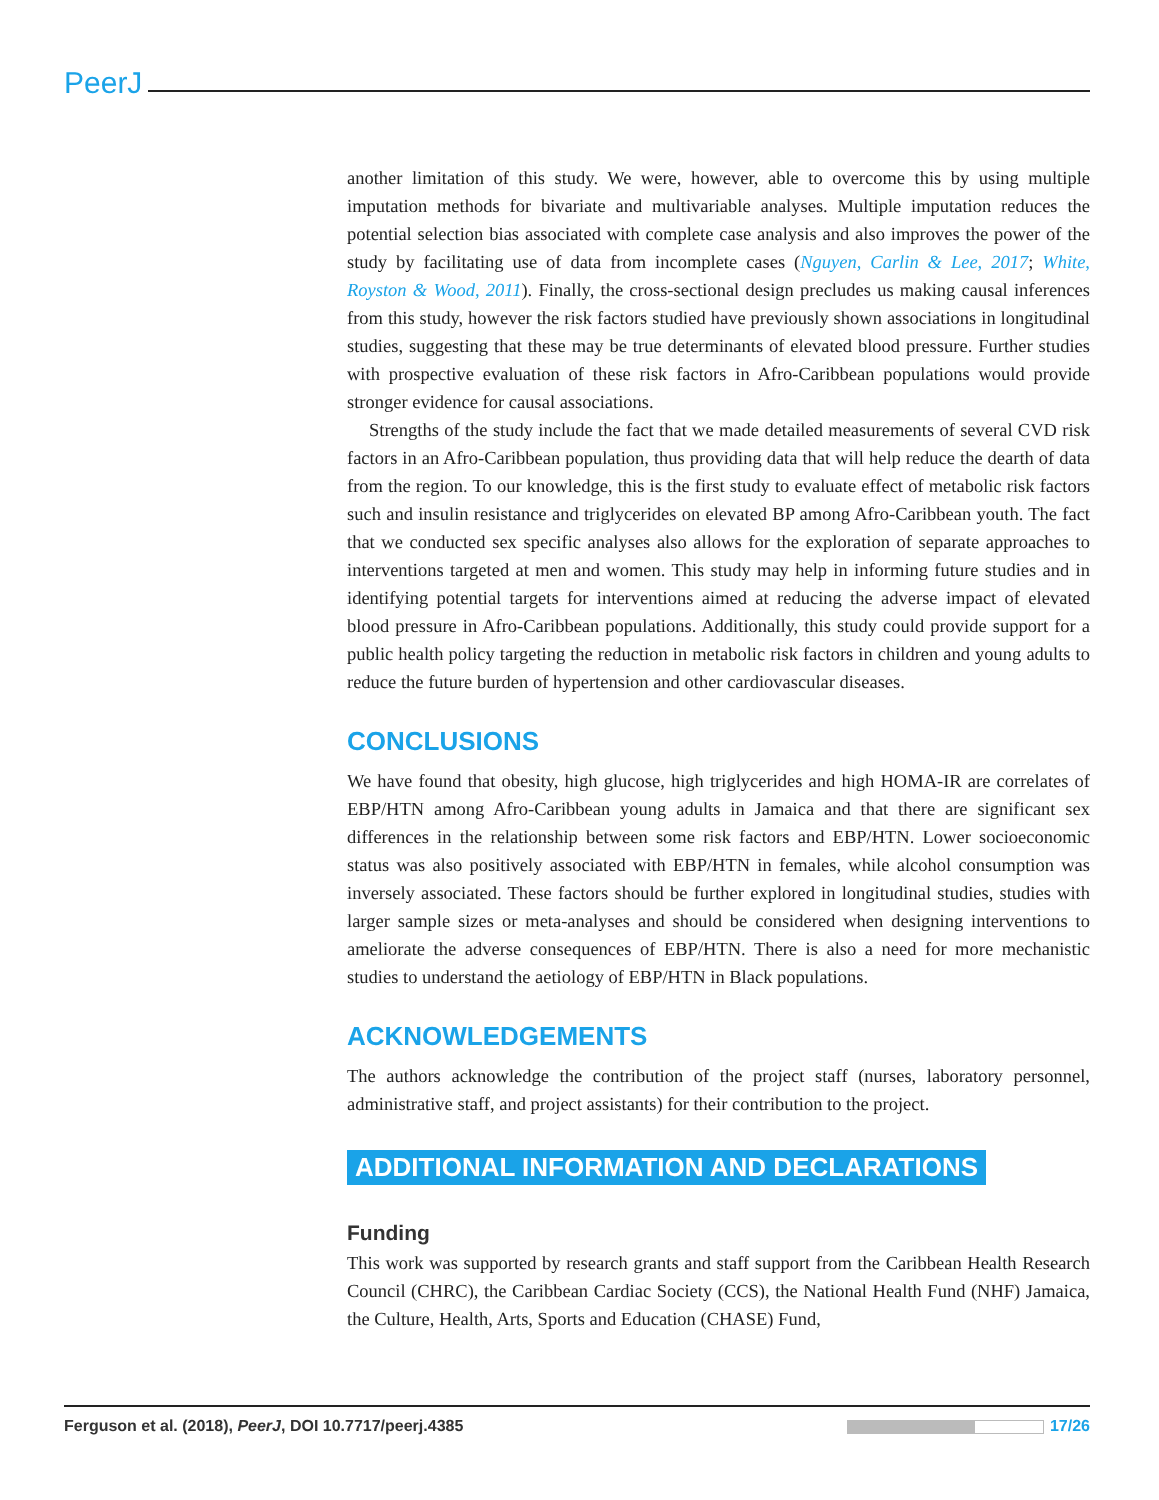PeerJ
another limitation of this study. We were, however, able to overcome this by using multiple imputation methods for bivariate and multivariable analyses. Multiple imputation reduces the potential selection bias associated with complete case analysis and also improves the power of the study by facilitating use of data from incomplete cases (Nguyen, Carlin & Lee, 2017; White, Royston & Wood, 2011). Finally, the cross-sectional design precludes us making causal inferences from this study, however the risk factors studied have previously shown associations in longitudinal studies, suggesting that these may be true determinants of elevated blood pressure. Further studies with prospective evaluation of these risk factors in Afro-Caribbean populations would provide stronger evidence for causal associations.
Strengths of the study include the fact that we made detailed measurements of several CVD risk factors in an Afro-Caribbean population, thus providing data that will help reduce the dearth of data from the region. To our knowledge, this is the first study to evaluate effect of metabolic risk factors such and insulin resistance and triglycerides on elevated BP among Afro-Caribbean youth. The fact that we conducted sex specific analyses also allows for the exploration of separate approaches to interventions targeted at men and women. This study may help in informing future studies and in identifying potential targets for interventions aimed at reducing the adverse impact of elevated blood pressure in Afro-Caribbean populations. Additionally, this study could provide support for a public health policy targeting the reduction in metabolic risk factors in children and young adults to reduce the future burden of hypertension and other cardiovascular diseases.
CONCLUSIONS
We have found that obesity, high glucose, high triglycerides and high HOMA-IR are correlates of EBP/HTN among Afro-Caribbean young adults in Jamaica and that there are significant sex differences in the relationship between some risk factors and EBP/HTN. Lower socioeconomic status was also positively associated with EBP/HTN in females, while alcohol consumption was inversely associated. These factors should be further explored in longitudinal studies, studies with larger sample sizes or meta-analyses and should be considered when designing interventions to ameliorate the adverse consequences of EBP/HTN. There is also a need for more mechanistic studies to understand the aetiology of EBP/HTN in Black populations.
ACKNOWLEDGEMENTS
The authors acknowledge the contribution of the project staff (nurses, laboratory personnel, administrative staff, and project assistants) for their contribution to the project.
ADDITIONAL INFORMATION AND DECLARATIONS
Funding
This work was supported by research grants and staff support from the Caribbean Health Research Council (CHRC), the Caribbean Cardiac Society (CCS), the National Health Fund (NHF) Jamaica, the Culture, Health, Arts, Sports and Education (CHASE) Fund,
Ferguson et al. (2018), PeerJ, DOI 10.7717/peerj.4385 17/26